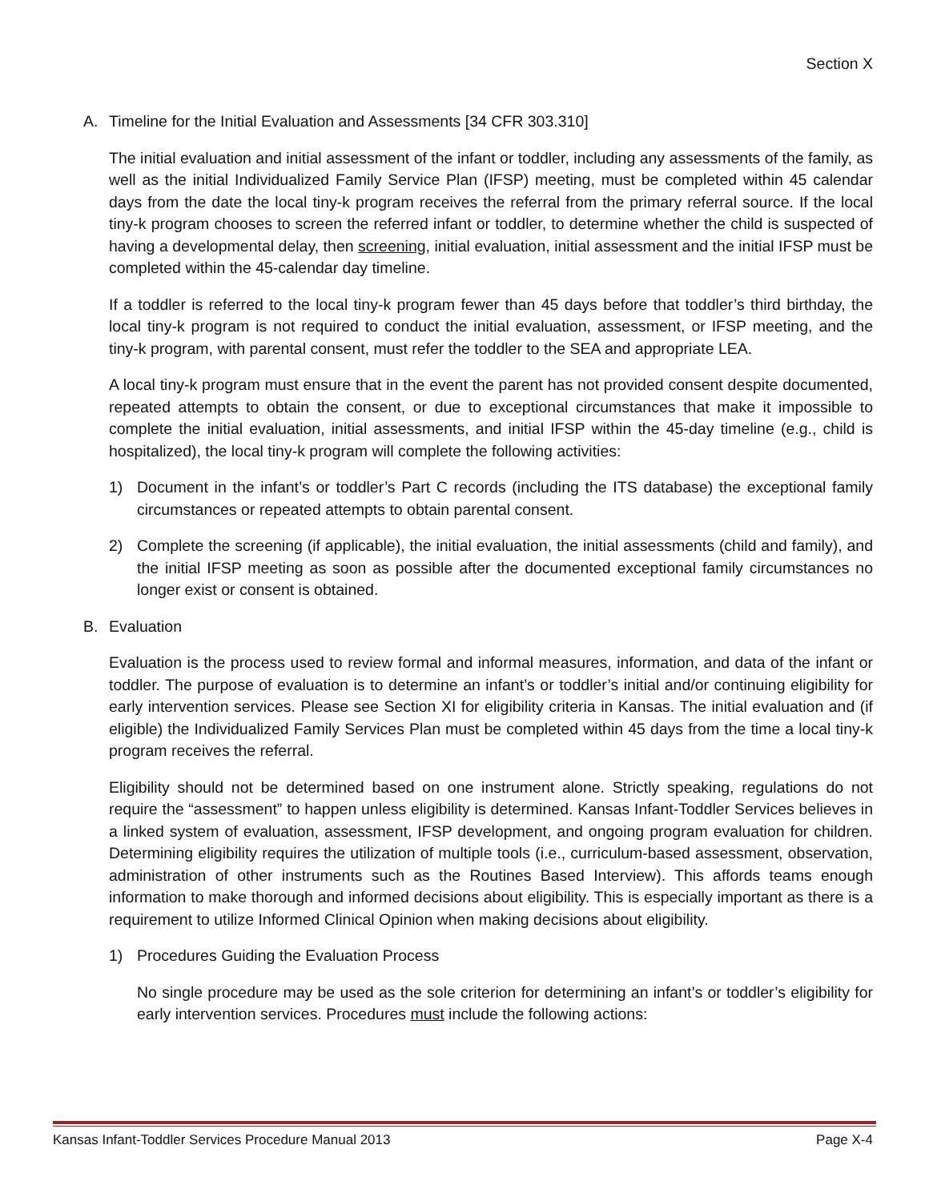Section X
A. Timeline for the Initial Evaluation and Assessments [34 CFR 303.310]
The initial evaluation and initial assessment of the infant or toddler, including any assessments of the family, as well as the initial Individualized Family Service Plan (IFSP) meeting, must be completed within 45 calendar days from the date the local tiny-k program receives the referral from the primary referral source. If the local tiny-k program chooses to screen the referred infant or toddler, to determine whether the child is suspected of having a developmental delay, then screening, initial evaluation, initial assessment and the initial IFSP must be completed within the 45-calendar day timeline.
If a toddler is referred to the local tiny-k program fewer than 45 days before that toddler’s third birthday, the local tiny-k program is not required to conduct the initial evaluation, assessment, or IFSP meeting, and the tiny-k program, with parental consent, must refer the toddler to the SEA and appropriate LEA.
A local tiny-k program must ensure that in the event the parent has not provided consent despite documented, repeated attempts to obtain the consent, or due to exceptional circumstances that make it impossible to complete the initial evaluation, initial assessments, and initial IFSP within the 45-day timeline (e.g., child is hospitalized), the local tiny-k program will complete the following activities:
1) Document in the infant’s or toddler’s Part C records (including the ITS database) the exceptional family circumstances or repeated attempts to obtain parental consent.
2) Complete the screening (if applicable), the initial evaluation, the initial assessments (child and family), and the initial IFSP meeting as soon as possible after the documented exceptional family circumstances no longer exist or consent is obtained.
B. Evaluation
Evaluation is the process used to review formal and informal measures, information, and data of the infant or toddler. The purpose of evaluation is to determine an infant’s or toddler’s initial and/or continuing eligibility for early intervention services. Please see Section XI for eligibility criteria in Kansas. The initial evaluation and (if eligible) the Individualized Family Services Plan must be completed within 45 days from the time a local tiny-k program receives the referral.
Eligibility should not be determined based on one instrument alone. Strictly speaking, regulations do not require the “assessment” to happen unless eligibility is determined. Kansas Infant-Toddler Services believes in a linked system of evaluation, assessment, IFSP development, and ongoing program evaluation for children. Determining eligibility requires the utilization of multiple tools (i.e., curriculum-based assessment, observation, administration of other instruments such as the Routines Based Interview). This affords teams enough information to make thorough and informed decisions about eligibility. This is especially important as there is a requirement to utilize Informed Clinical Opinion when making decisions about eligibility.
1) Procedures Guiding the Evaluation Process
No single procedure may be used as the sole criterion for determining an infant’s or toddler’s eligibility for early intervention services. Procedures must include the following actions:
Kansas Infant-Toddler Services Procedure Manual 2013 Page X-4